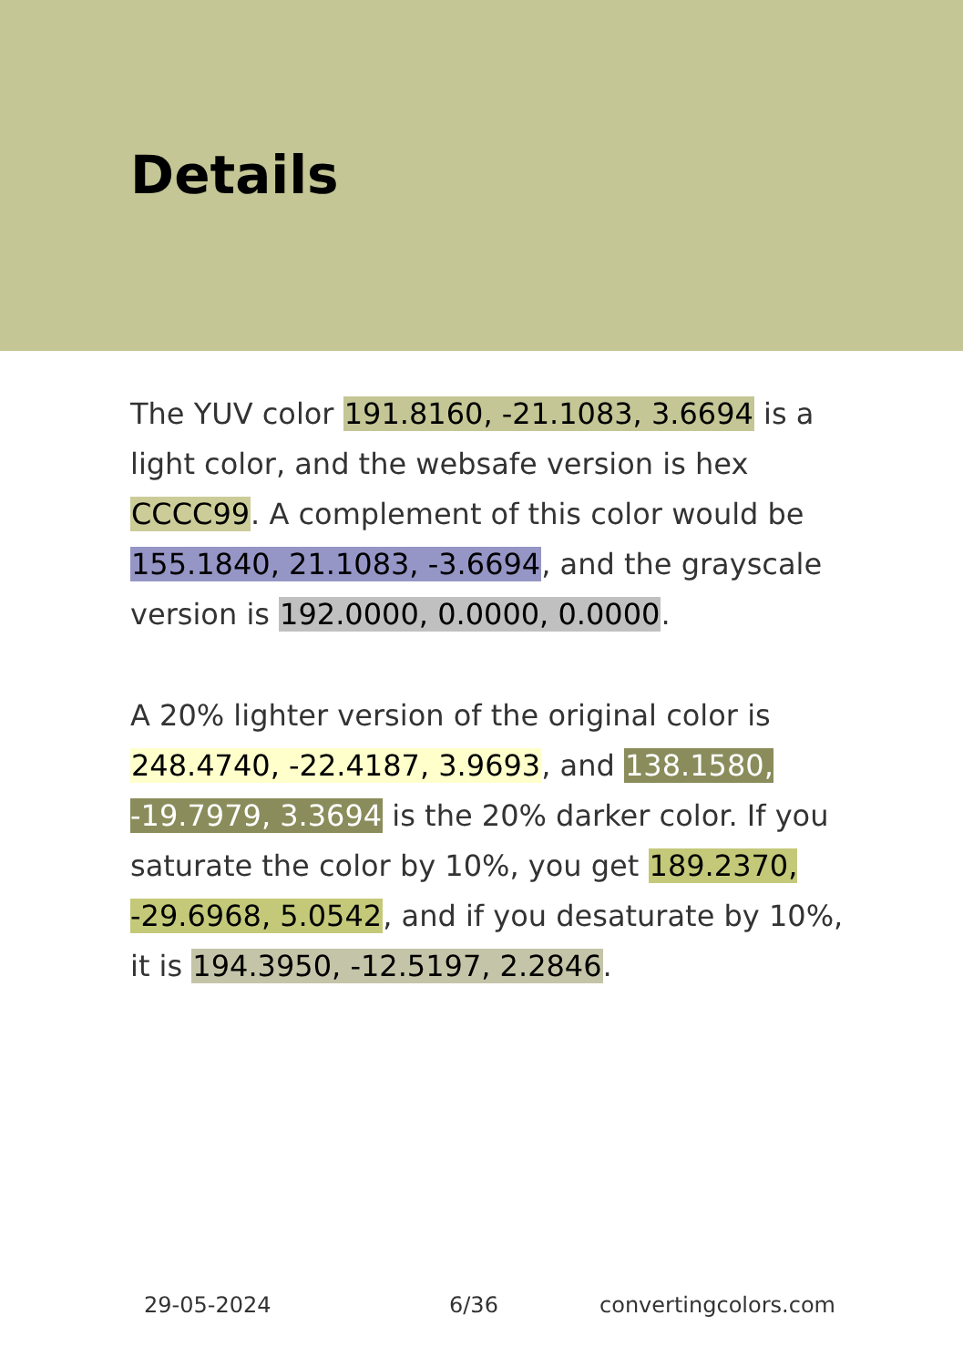Details
The YUV color 191.8160, -21.1083, 3.6694 is a light color, and the websafe version is hex CCCC99. A complement of this color would be 155.1840, 21.1083, -3.6694, and the grayscale version is 192.0000, 0.0000, 0.0000.
A 20% lighter version of the original color is 248.4740, -22.4187, 3.9693, and 138.1580, -19.7979, 3.3694 is the 20% darker color. If you saturate the color by 10%, you get 189.2370, -29.6968, 5.0542, and if you desaturate by 10%, it is 194.3950, -12.5197, 2.2846.
29-05-2024 6/36 convertingcolors.com